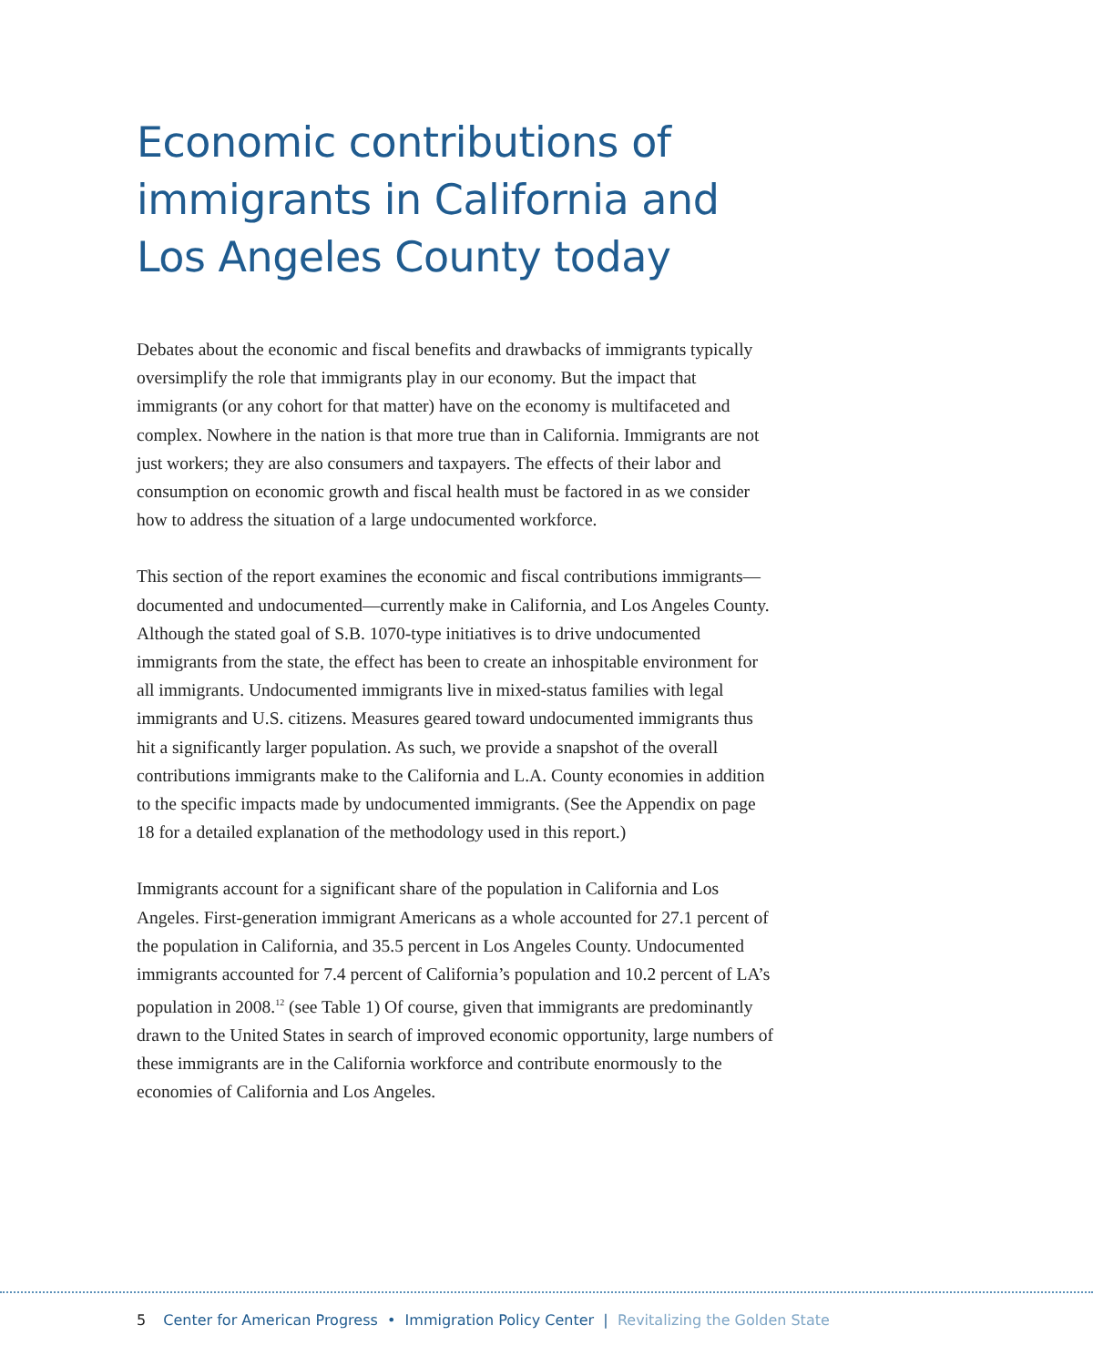Economic contributions of
immigrants in California and
Los Angeles County today
Debates about the economic and fiscal benefits and drawbacks of immigrants typically oversimplify the role that immigrants play in our economy. But the impact that immigrants (or any cohort for that matter) have on the economy is multifaceted and complex. Nowhere in the nation is that more true than in California. Immigrants are not just workers; they are also consumers and taxpayers. The effects of their labor and consumption on economic growth and fiscal health must be factored in as we consider how to address the situation of a large undocumented workforce.
This section of the report examines the economic and fiscal contributions immigrants—documented and undocumented—currently make in California, and Los Angeles County. Although the stated goal of S.B. 1070-type initiatives is to drive undocumented immigrants from the state, the effect has been to create an inhospitable environment for all immigrants. Undocumented immigrants live in mixed-status families with legal immigrants and U.S. citizens. Measures geared toward undocumented immigrants thus hit a significantly larger population. As such, we provide a snapshot of the overall contributions immigrants make to the California and L.A. County economies in addition to the specific impacts made by undocumented immigrants. (See the Appendix on page 18 for a detailed explanation of the methodology used in this report.)
Immigrants account for a significant share of the population in California and Los Angeles. First-generation immigrant Americans as a whole accounted for 27.1 percent of the population in California, and 35.5 percent in Los Angeles County. Undocumented immigrants accounted for 7.4 percent of California’s population and 10.2 percent of LA’s population in 2008.<sup>12</sup> (see Table 1) Of course, given that immigrants are predominantly drawn to the United States in search of improved economic opportunity, large numbers of these immigrants are in the California workforce and contribute enormously to the economies of California and Los Angeles.
5 Center for American Progress • Immigration Policy Center | Revitalizing the Golden State